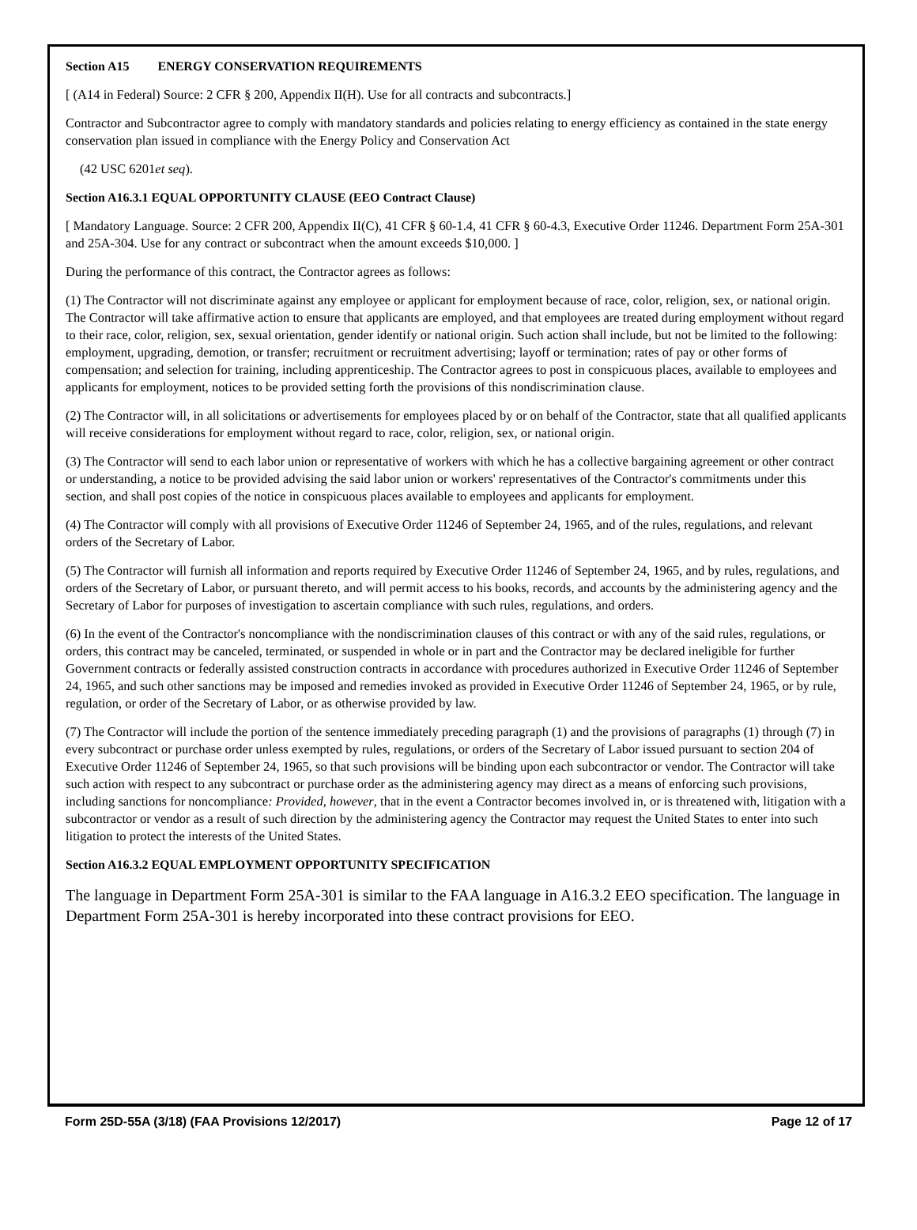Section A15 ENERGY CONSERVATION REQUIREMENTS
[ (A14 in Federal) Source: 2 CFR § 200, Appendix II(H). Use for all contracts and subcontracts.]
Contractor and Subcontractor agree to comply with mandatory standards and policies relating to energy efficiency as contained in the state energy conservation plan issued in compliance with the Energy Policy and Conservation Act
(42 USC 6201et seq).
Section A16.3.1 EQUAL OPPORTUNITY CLAUSE (EEO Contract Clause)
[ Mandatory Language. Source: 2 CFR 200, Appendix II(C), 41 CFR § 60-1.4, 41 CFR § 60-4.3, Executive Order 11246. Department Form 25A-301 and 25A-304. Use for any contract or subcontract when the amount exceeds $10,000. ]
During the performance of this contract, the Contractor agrees as follows:
(1) The Contractor will not discriminate against any employee or applicant for employment because of race, color, religion, sex, or national origin. The Contractor will take affirmative action to ensure that applicants are employed, and that employees are treated during employment without regard to their race, color, religion, sex, sexual orientation, gender identify or national origin. Such action shall include, but not be limited to the following: employment, upgrading, demotion, or transfer; recruitment or recruitment advertising; layoff or termination; rates of pay or other forms of compensation; and selection for training, including apprenticeship. The Contractor agrees to post in conspicuous places, available to employees and applicants for employment, notices to be provided setting forth the provisions of this nondiscrimination clause.
(2) The Contractor will, in all solicitations or advertisements for employees placed by or on behalf of the Contractor, state that all qualified applicants will receive considerations for employment without regard to race, color, religion, sex, or national origin.
(3) The Contractor will send to each labor union or representative of workers with which he has a collective bargaining agreement or other contract or understanding, a notice to be provided advising the said labor union or workers' representatives of the Contractor's commitments under this section, and shall post copies of the notice in conspicuous places available to employees and applicants for employment.
(4) The Contractor will comply with all provisions of Executive Order 11246 of September 24, 1965, and of the rules, regulations, and relevant orders of the Secretary of Labor.
(5) The Contractor will furnish all information and reports required by Executive Order 11246 of September 24, 1965, and by rules, regulations, and orders of the Secretary of Labor, or pursuant thereto, and will permit access to his books, records, and accounts by the administering agency and the Secretary of Labor for purposes of investigation to ascertain compliance with such rules, regulations, and orders.
(6) In the event of the Contractor's noncompliance with the nondiscrimination clauses of this contract or with any of the said rules, regulations, or orders, this contract may be canceled, terminated, or suspended in whole or in part and the Contractor may be declared ineligible for further Government contracts or federally assisted construction contracts in accordance with procedures authorized in Executive Order 11246 of September 24, 1965, and such other sanctions may be imposed and remedies invoked as provided in Executive Order 11246 of September 24, 1965, or by rule, regulation, or order of the Secretary of Labor, or as otherwise provided by law.
(7) The Contractor will include the portion of the sentence immediately preceding paragraph (1) and the provisions of paragraphs (1) through (7) in every subcontract or purchase order unless exempted by rules, regulations, or orders of the Secretary of Labor issued pursuant to section 204 of Executive Order 11246 of September 24, 1965, so that such provisions will be binding upon each subcontractor or vendor. The Contractor will take such action with respect to any subcontract or purchase order as the administering agency may direct as a means of enforcing such provisions, including sanctions for noncompliance: Provided, however, that in the event a Contractor becomes involved in, or is threatened with, litigation with a subcontractor or vendor as a result of such direction by the administering agency the Contractor may request the United States to enter into such litigation to protect the interests of the United States.
Section A16.3.2 EQUAL EMPLOYMENT OPPORTUNITY SPECIFICATION
The language in Department Form 25A-301 is similar to the FAA language in A16.3.2 EEO specification. The language in Department Form 25A-301 is hereby incorporated into these contract provisions for EEO.
Form 25D-55A (3/18) (FAA Provisions 12/2017) Page 12 of 17